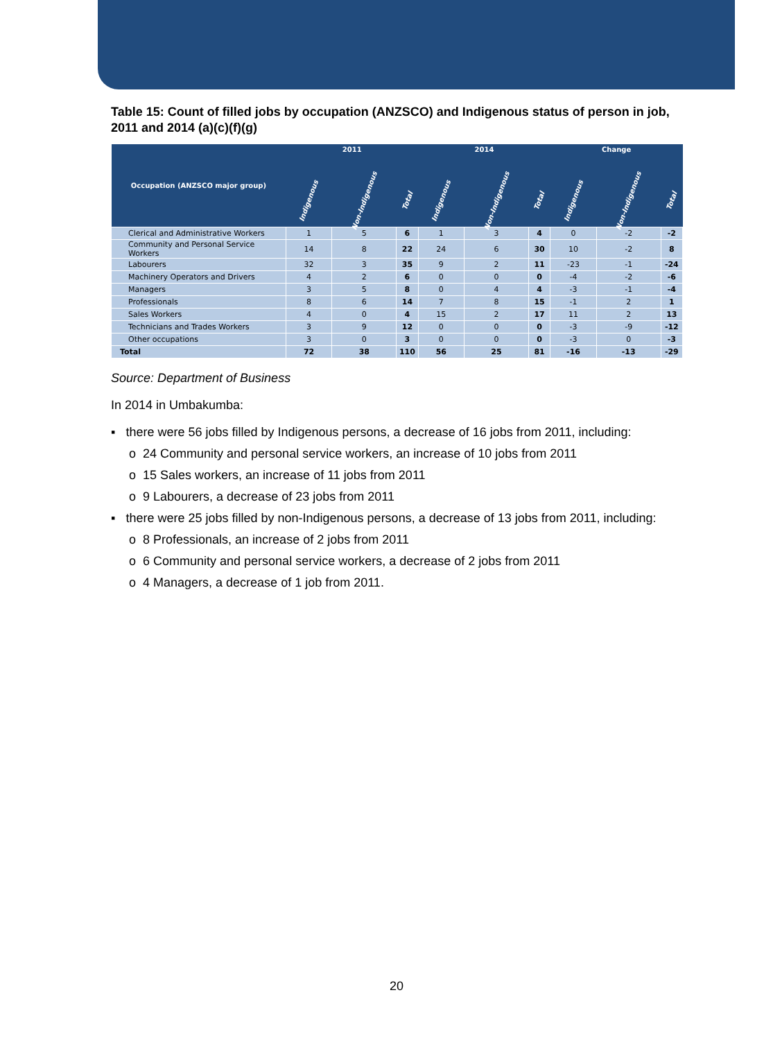Table 15: Count of filled jobs by occupation (ANZSCO) and Indigenous status of person in job, 2011 and 2014 (a)(c)(f)(g)
| Occupation (ANZSCO major group) | 2011 | | | 2014 | | | Change | | |
| --- | --- | --- | --- | --- | --- | --- | --- | --- | --- |
| | Indigenous | Non-Indigenous | Total | Indigenous | Non-Indigenous | Total | Indigenous | Non-Indigenous | Total |
| Clerical and Administrative Workers | 1 | 5 | 6 | 1 | 3 | 4 | 0 | -2 | -2 |
| Community and Personal Service Workers | 14 | 8 | 22 | 24 | 6 | 30 | 10 | -2 | 8 |
| Labourers | 32 | 3 | 35 | 9 | 2 | 11 | -23 | -1 | -24 |
| Machinery Operators and Drivers | 4 | 2 | 6 | 0 | 0 | 0 | -4 | -2 | -6 |
| Managers | 3 | 5 | 8 | 0 | 4 | 4 | -3 | -1 | -4 |
| Professionals | 8 | 6 | 14 | 7 | 8 | 15 | -1 | 2 | 1 |
| Sales Workers | 4 | 0 | 4 | 15 | 2 | 17 | 11 | 2 | 13 |
| Technicians and Trades Workers | 3 | 9 | 12 | 0 | 0 | 0 | -3 | -9 | -12 |
| Other occupations | 3 | 0 | 3 | 0 | 0 | 0 | -3 | 0 | -3 |
| Total | 72 | 38 | 110 | 56 | 25 | 81 | -16 | -13 | -29 |
Source: Department of Business
In 2014 in Umbakumba:
▪ there were 56 jobs filled by Indigenous persons, a decrease of 16 jobs from 2011, including:
o 24 Community and personal service workers, an increase of 10 jobs from 2011
o 15 Sales workers, an increase of 11 jobs from 2011
o 9 Labourers, a decrease of 23 jobs from 2011
▪ there were 25 jobs filled by non-Indigenous persons, a decrease of 13 jobs from 2011, including:
o 8 Professionals, an increase of 2 jobs from 2011
o 6 Community and personal service workers, a decrease of 2 jobs from 2011
o 4 Managers, a decrease of 1 job from 2011.
20